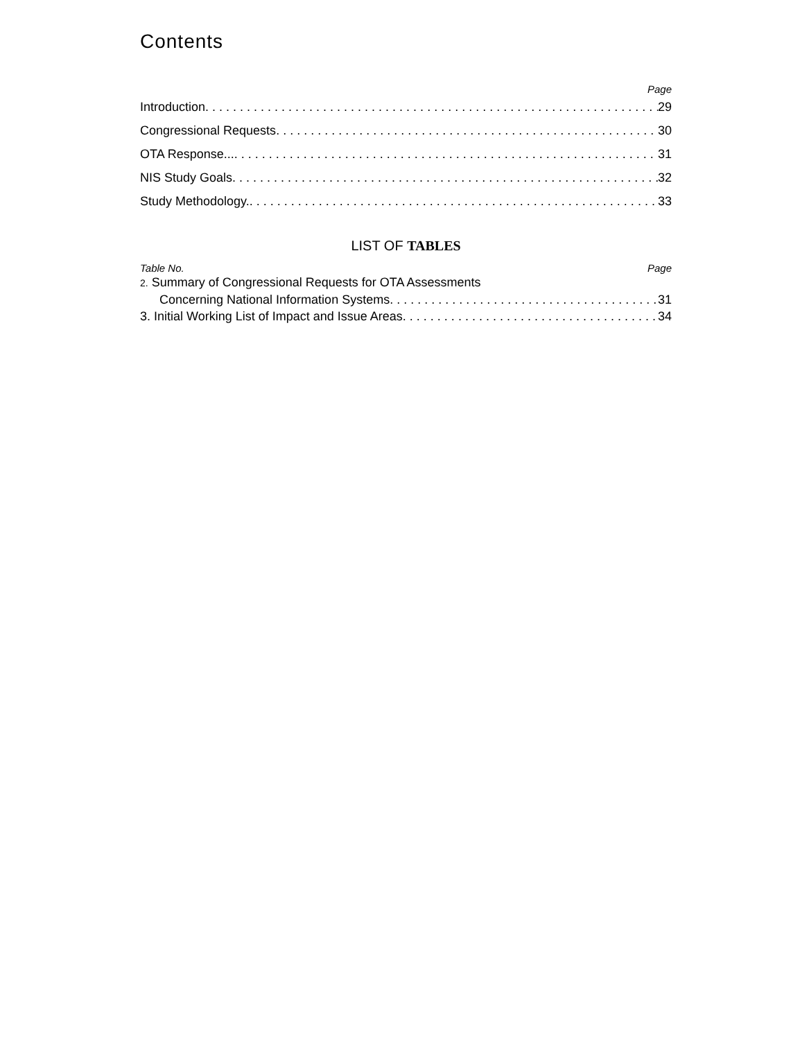Contents
Page
Introduction 29
Congressional Requests 30
OTA Response... 31
NIS Study Goals 32
Study Methodology. 33
LIST OF TABLES
Table No. Page
2. Summary of Congressional Requests for OTA Assessments
Concerning National Information Systems 31
3. Initial Working List of Impact and Issue Areas 34